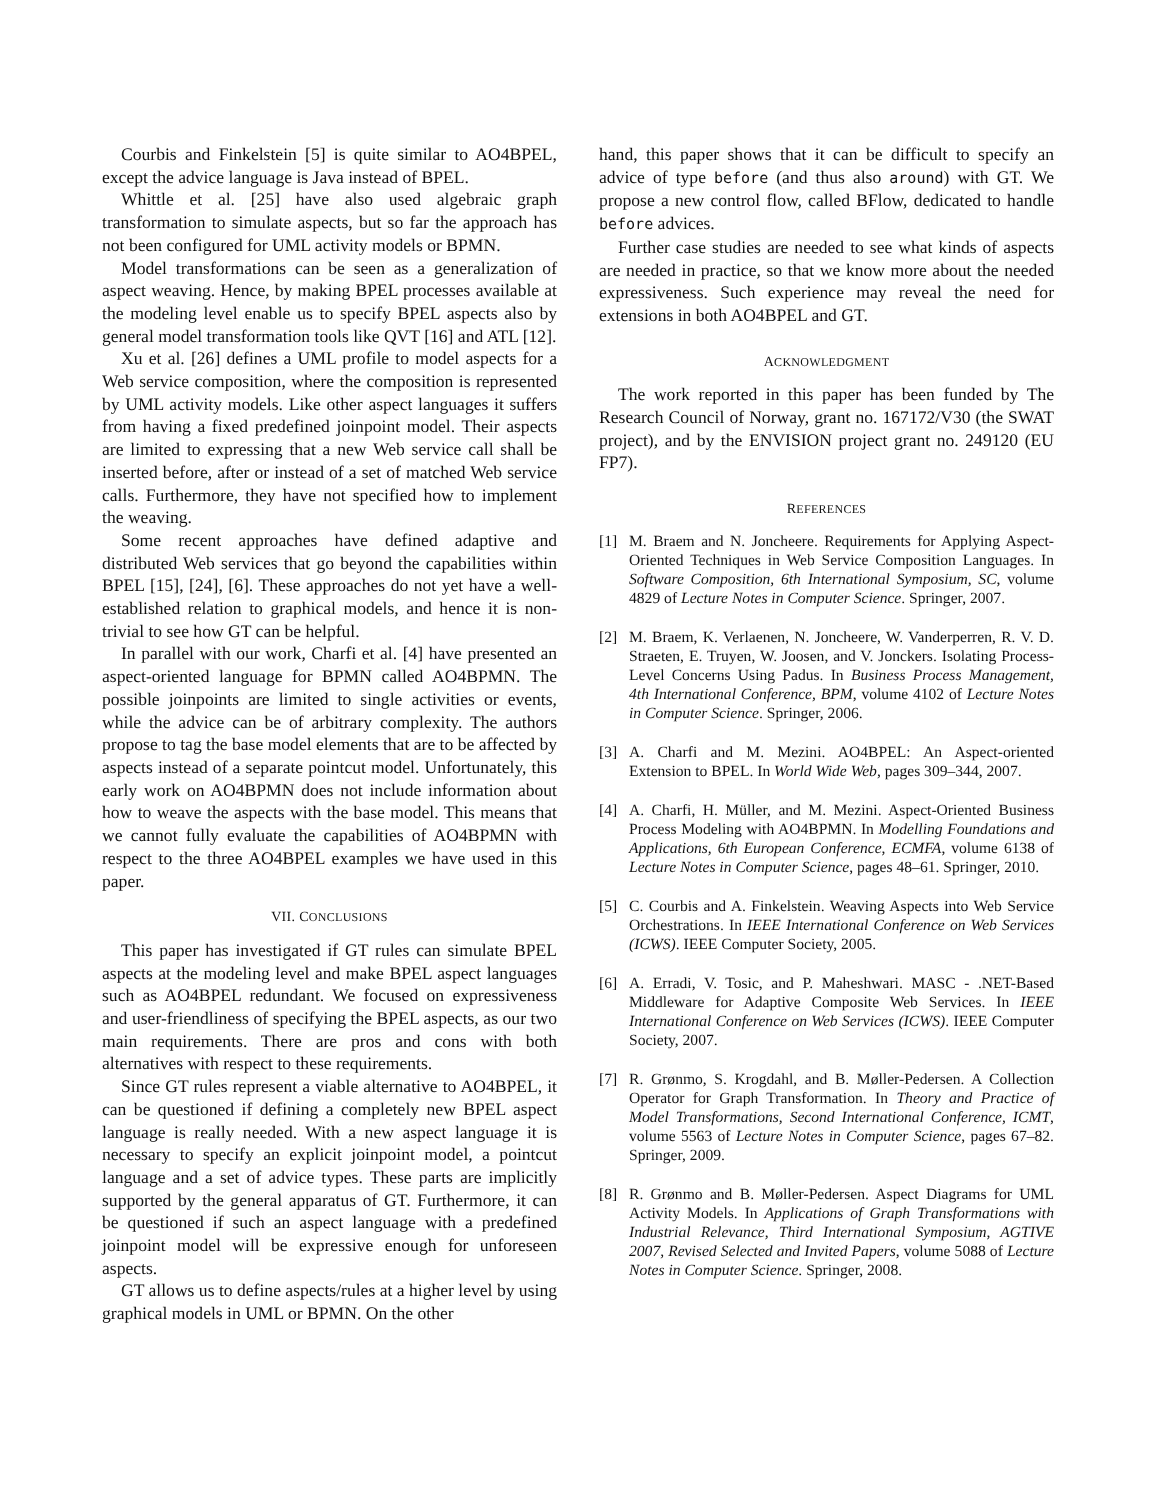Courbis and Finkelstein [5] is quite similar to AO4BPEL, except the advice language is Java instead of BPEL.
Whittle et al. [25] have also used algebraic graph transformation to simulate aspects, but so far the approach has not been configured for UML activity models or BPMN.
Model transformations can be seen as a generalization of aspect weaving. Hence, by making BPEL processes available at the modeling level enable us to specify BPEL aspects also by general model transformation tools like QVT [16] and ATL [12].
Xu et al. [26] defines a UML profile to model aspects for a Web service composition, where the composition is represented by UML activity models. Like other aspect languages it suffers from having a fixed predefined joinpoint model. Their aspects are limited to expressing that a new Web service call shall be inserted before, after or instead of a set of matched Web service calls. Furthermore, they have not specified how to implement the weaving.
Some recent approaches have defined adaptive and distributed Web services that go beyond the capabilities within BPEL [15], [24], [6]. These approaches do not yet have a well-established relation to graphical models, and hence it is non-trivial to see how GT can be helpful.
In parallel with our work, Charfi et al. [4] have presented an aspect-oriented language for BPMN called AO4BPMN. The possible joinpoints are limited to single activities or events, while the advice can be of arbitrary complexity. The authors propose to tag the base model elements that are to be affected by aspects instead of a separate pointcut model. Unfortunately, this early work on AO4BPMN does not include information about how to weave the aspects with the base model. This means that we cannot fully evaluate the capabilities of AO4BPMN with respect to the three AO4BPEL examples we have used in this paper.
VII. CONCLUSIONS
This paper has investigated if GT rules can simulate BPEL aspects at the modeling level and make BPEL aspect languages such as AO4BPEL redundant. We focused on expressiveness and user-friendliness of specifying the BPEL aspects, as our two main requirements. There are pros and cons with both alternatives with respect to these requirements.
Since GT rules represent a viable alternative to AO4BPEL, it can be questioned if defining a completely new BPEL aspect language is really needed. With a new aspect language it is necessary to specify an explicit joinpoint model, a pointcut language and a set of advice types. These parts are implicitly supported by the general apparatus of GT. Furthermore, it can be questioned if such an aspect language with a predefined joinpoint model will be expressive enough for unforeseen aspects.
GT allows us to define aspects/rules at a higher level by using graphical models in UML or BPMN. On the other
hand, this paper shows that it can be difficult to specify an advice of type before (and thus also around) with GT. We propose a new control flow, called BFlow, dedicated to handle before advices.
Further case studies are needed to see what kinds of aspects are needed in practice, so that we know more about the needed expressiveness. Such experience may reveal the need for extensions in both AO4BPEL and GT.
ACKNOWLEDGMENT
The work reported in this paper has been funded by The Research Council of Norway, grant no. 167172/V30 (the SWAT project), and by the ENVISION project grant no. 249120 (EU FP7).
REFERENCES
[1] M. Braem and N. Joncheere. Requirements for Applying Aspect-Oriented Techniques in Web Service Composition Languages. In Software Composition, 6th International Symposium, SC, volume 4829 of Lecture Notes in Computer Science. Springer, 2007.
[2] M. Braem, K. Verlaenen, N. Joncheere, W. Vanderperren, R. V. D. Straeten, E. Truyen, W. Joosen, and V. Jonckers. Isolating Process-Level Concerns Using Padus. In Business Process Management, 4th International Conference, BPM, volume 4102 of Lecture Notes in Computer Science. Springer, 2006.
[3] A. Charfi and M. Mezini. AO4BPEL: An Aspect-oriented Extension to BPEL. In World Wide Web, pages 309–344, 2007.
[4] A. Charfi, H. Müller, and M. Mezini. Aspect-Oriented Business Process Modeling with AO4BPMN. In Modelling Foundations and Applications, 6th European Conference, ECMFA, volume 6138 of Lecture Notes in Computer Science, pages 48–61. Springer, 2010.
[5] C. Courbis and A. Finkelstein. Weaving Aspects into Web Service Orchestrations. In IEEE International Conference on Web Services (ICWS). IEEE Computer Society, 2005.
[6] A. Erradi, V. Tosic, and P. Maheshwari. MASC - .NET-Based Middleware for Adaptive Composite Web Services. In IEEE International Conference on Web Services (ICWS). IEEE Computer Society, 2007.
[7] R. Grønmo, S. Krogdahl, and B. Møller-Pedersen. A Collection Operator for Graph Transformation. In Theory and Practice of Model Transformations, Second International Conference, ICMT, volume 5563 of Lecture Notes in Computer Science, pages 67–82. Springer, 2009.
[8] R. Grønmo and B. Møller-Pedersen. Aspect Diagrams for UML Activity Models. In Applications of Graph Transformations with Industrial Relevance, Third International Symposium, AGTIVE 2007, Revised Selected and Invited Papers, volume 5088 of Lecture Notes in Computer Science. Springer, 2008.